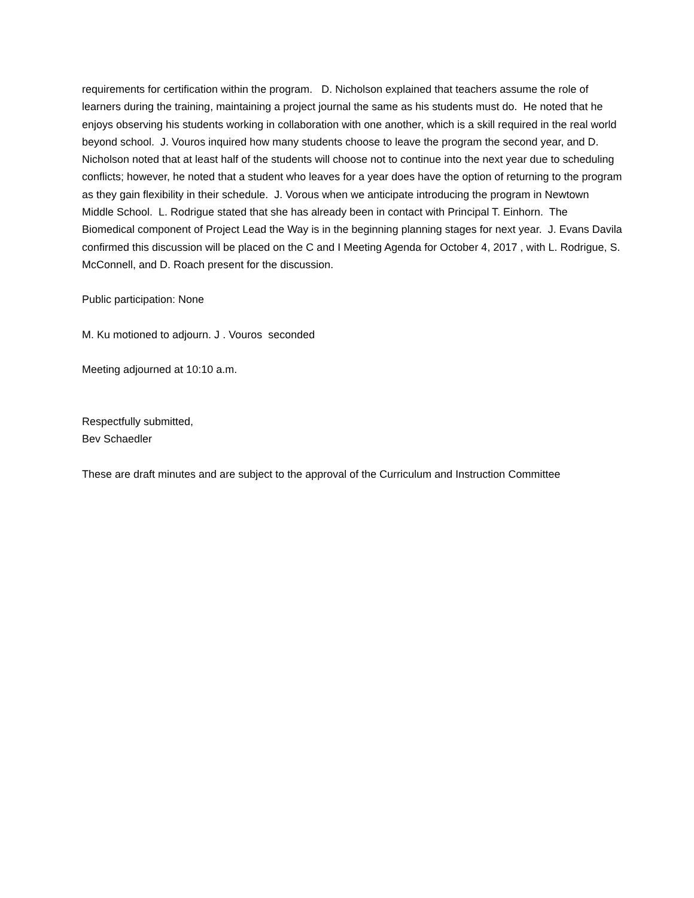requirements for certification within the program. D. Nicholson explained that teachers assume the role of learners during the training, maintaining a project journal the same as his students must do. He noted that he enjoys observing his students working in collaboration with one another, which is a skill required in the real world beyond school. J. Vouros inquired how many students choose to leave the program the second year, and D. Nicholson noted that at least half of the students will choose not to continue into the next year due to scheduling conflicts; however, he noted that a student who leaves for a year does have the option of returning to the program as they gain flexibility in their schedule. J. Vorous when we anticipate introducing the program in Newtown Middle School. L. Rodrigue stated that she has already been in contact with Principal T. Einhorn. The Biomedical component of Project Lead the Way is in the beginning planning stages for next year. J. Evans Davila confirmed this discussion will be placed on the C and I Meeting Agenda for October 4, 2017 , with L. Rodrigue, S. McConnell, and D. Roach present for the discussion.
Public participation: None
M. Ku motioned to adjourn. J . Vouros seconded
Meeting adjourned at 10:10 a.m.
Respectfully submitted,
Bev Schaedler
These are draft minutes and are subject to the approval of the Curriculum and Instruction Committee